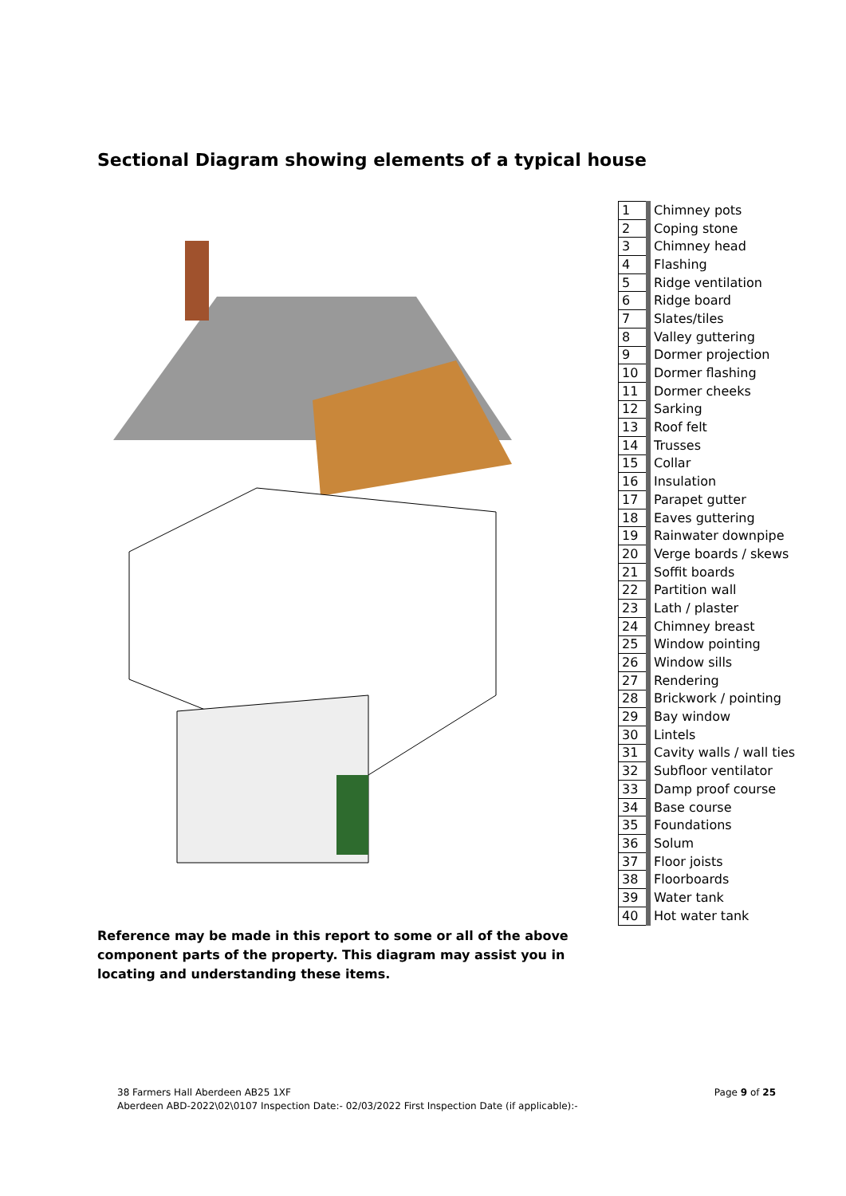Sectional Diagram showing elements of a typical house
| 1 | Chimney pots |
| 2 | Coping stone |
| 3 | Chimney head |
| 4 | Flashing |
| 5 | Ridge ventilation |
| 6 | Ridge board |
| 7 | Slates/tiles |
| 8 | Valley guttering |
| 9 | Dormer projection |
| 10 | Dormer flashing |
| 11 | Dormer cheeks |
| 12 | Sarking |
| 13 | Roof felt |
| 14 | Trusses |
| 15 | Collar |
| 16 | Insulation |
| 17 | Parapet gutter |
| 18 | Eaves guttering |
| 19 | Rainwater downpipe |
| 20 | Verge boards / skews |
| 21 | Soffit boards |
| 22 | Partition wall |
| 23 | Lath / plaster |
| 24 | Chimney breast |
| 25 | Window pointing |
| 26 | Window sills |
| 27 | Rendering |
| 28 | Brickwork / pointing |
| 29 | Bay window |
| 30 | Lintels |
| 31 | Cavity walls / wall ties |
| 32 | Subfloor ventilator |
| 33 | Damp proof course |
| 34 | Base course |
| 35 | Foundations |
| 36 | Solum |
| 37 | Floor joists |
| 38 | Floorboards |
| 39 | Water tank |
| 40 | Hot water tank |
Reference may be made in this report to some or all of the above component parts of the property. This diagram may assist you in locating and understanding these items.
Page 9 of 25 38 Farmers Hall Aberdeen AB25 1XF
Aberdeen ABD-2022\02\0107 Inspection Date:- 02/03/2022 First Inspection Date (if applicable):-